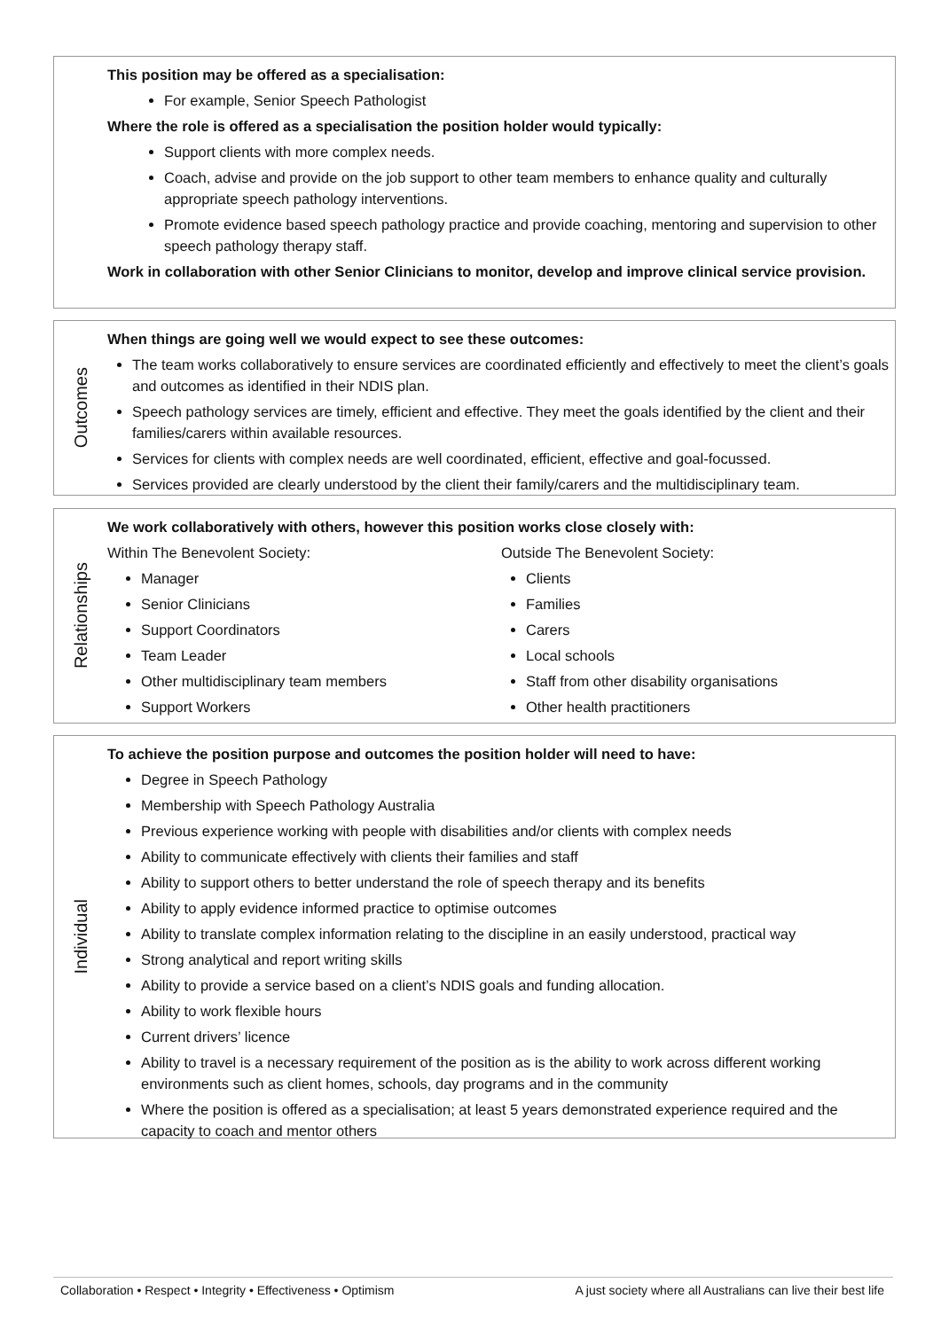This position may be offered as a specialisation:
For example, Senior Speech Pathologist
Where the role is offered as a specialisation the position holder would typically:
Support clients with more complex needs.
Coach, advise and provide on the job support to other team members to enhance quality and culturally appropriate speech pathology interventions.
Promote evidence based speech pathology practice and provide coaching, mentoring and supervision to other speech pathology therapy staff.
Work in collaboration with other Senior Clinicians to monitor, develop and improve clinical service provision.
Outcomes
When things are going well we would expect to see these outcomes:
The team works collaboratively to ensure services are coordinated efficiently and effectively to meet the client’s goals and outcomes as identified in their NDIS plan.
Speech pathology services are timely, efficient and effective. They meet the goals identified by the client and their families/carers within available resources.
Services for clients with complex needs are well coordinated, efficient, effective and goal-focussed.
Services provided are clearly understood by the client their family/carers and the multidisciplinary team.
Relationships
We work collaboratively with others, however this position works close closely with:
Within The Benevolent Society:
Manager
Senior Clinicians
Support Coordinators
Team Leader
Other multidisciplinary team members
Support Workers
Outside The Benevolent Society:
Clients
Families
Carers
Local schools
Staff from other disability organisations
Other health practitioners
Individual
To achieve the position purpose and outcomes the position holder will need to have:
Degree in Speech Pathology
Membership with Speech Pathology Australia
Previous experience working with people with disabilities and/or clients with complex needs
Ability to communicate effectively with clients their families and staff
Ability to support others to better understand the role of speech therapy and its benefits
Ability to apply evidence informed practice to optimise outcomes
Ability to translate complex information relating to the discipline in an easily understood, practical way
Strong analytical and report writing skills
Ability to provide a service based on a client’s NDIS goals and funding allocation.
Ability to work flexible hours
Current drivers’ licence
Ability to travel is a necessary requirement of the position as is the ability to work across different working environments such as client homes, schools, day programs and in the community
Where the position is offered as a specialisation; at least 5 years demonstrated experience required and the capacity to coach and mentor others
Collaboration • Respect • Integrity • Effectiveness • Optimism A just society where all Australians can live their best life